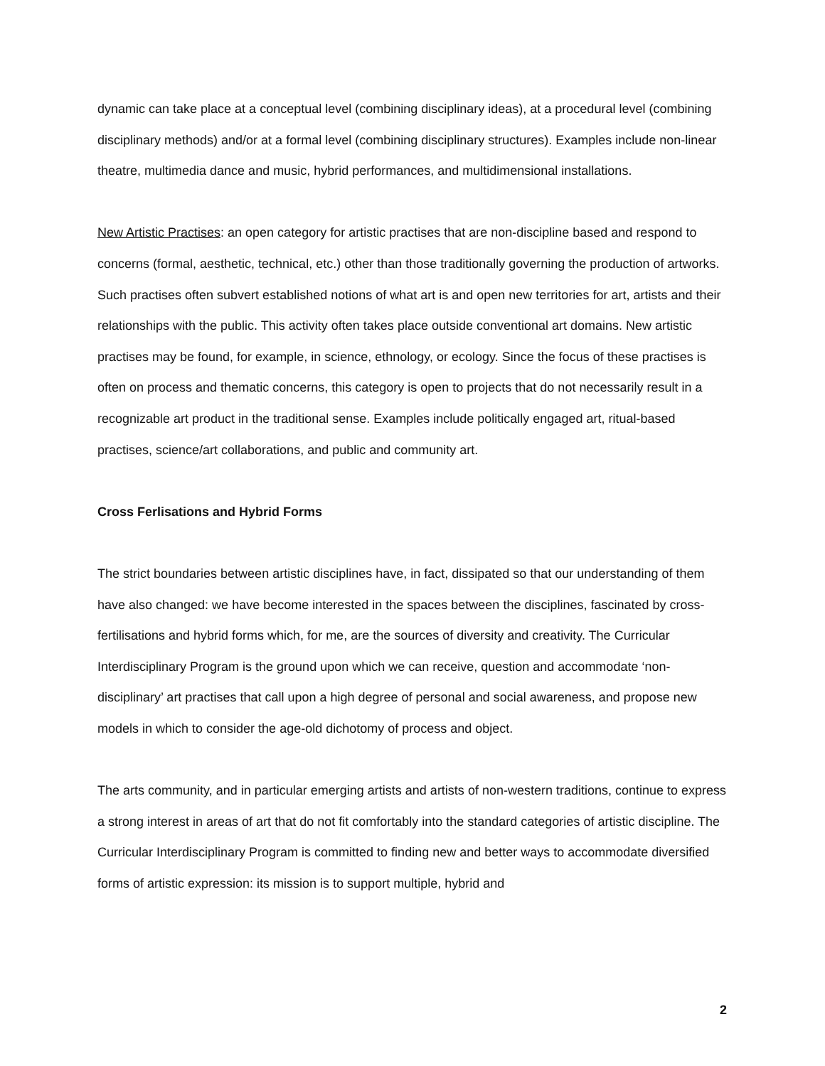dynamic can take place at a conceptual level (combining disciplinary ideas), at a procedural level (combining disciplinary methods) and/or at a formal level (combining disciplinary structures). Examples include non-linear theatre, multimedia dance and music, hybrid performances, and multidimensional installations.
New Artistic Practises: an open category for artistic practises that are non-discipline based and respond to concerns (formal, aesthetic, technical, etc.) other than those traditionally governing the production of artworks. Such practises often subvert established notions of what art is and open new territories for art, artists and their relationships with the public. This activity often takes place outside conventional art domains. New artistic practises may be found, for example, in science, ethnology, or ecology. Since the focus of these practises is often on process and thematic concerns, this category is open to projects that do not necessarily result in a recognizable art product in the traditional sense. Examples include politically engaged art, ritual-based practises, science/art collaborations, and public and community art.
Cross Ferlisations and Hybrid Forms
The strict boundaries between artistic disciplines have, in fact, dissipated so that our understanding of them have also changed: we have become interested in the spaces between the disciplines, fascinated by cross-fertilisations and hybrid forms which, for me, are the sources of diversity and creativity. The Curricular Interdisciplinary Program is the ground upon which we can receive, question and accommodate ‘non-disciplinary’ art practises that call upon a high degree of personal and social awareness, and propose new models in which to consider the age-old dichotomy of process and object.
The arts community, and in particular emerging artists and artists of non-western traditions, continue to express a strong interest in areas of art that do not fit comfortably into the standard categories of artistic discipline. The Curricular Interdisciplinary Program is committed to finding new and better ways to accommodate diversified forms of artistic expression: its mission is to support multiple, hybrid and
2